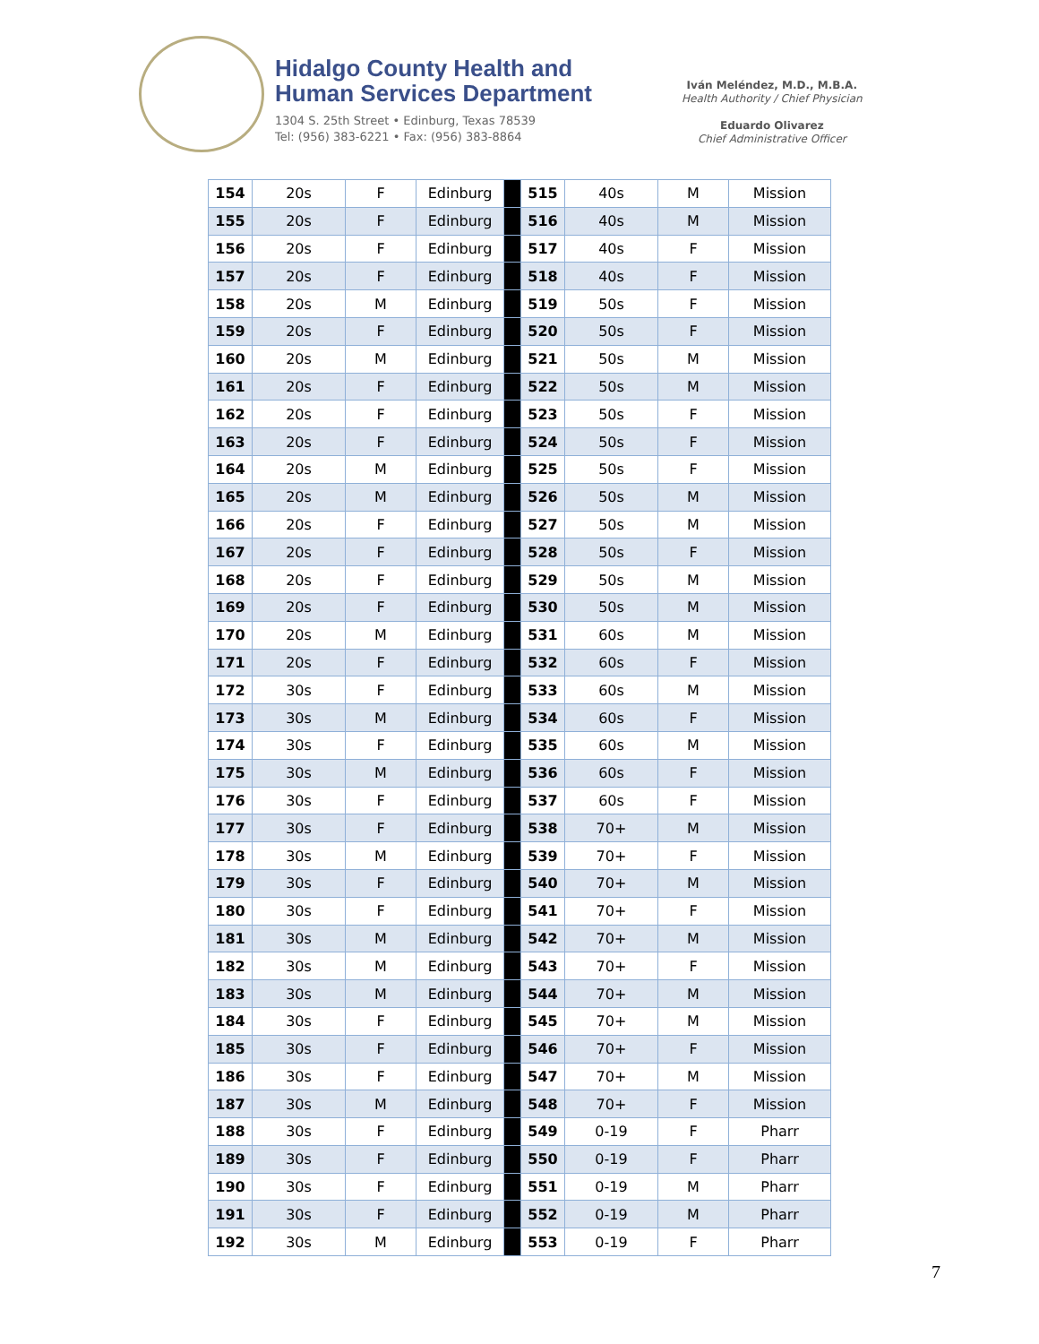Hidalgo County Health and
Human Services Department
1304 S. 25th Street • Edinburg, Texas 78539
Tel: (956) 383-6221 • Fax: (956) 383-8864
Iván Meléndez, M.D., M.B.A.
Health Authority / Chief Physician
Eduardo Olivarez
Chief Administrative Officer
| 154 | 20s | F | Edinburg | | 515 | 40s | M | Mission |
| 155 | 20s | F | Edinburg | | 516 | 40s | M | Mission |
| 156 | 20s | F | Edinburg | | 517 | 40s | F | Mission |
| 157 | 20s | F | Edinburg | | 518 | 40s | F | Mission |
| 158 | 20s | M | Edinburg | | 519 | 50s | F | Mission |
| 159 | 20s | F | Edinburg | | 520 | 50s | F | Mission |
| 160 | 20s | M | Edinburg | | 521 | 50s | M | Mission |
| 161 | 20s | F | Edinburg | | 522 | 50s | M | Mission |
| 162 | 20s | F | Edinburg | | 523 | 50s | F | Mission |
| 163 | 20s | F | Edinburg | | 524 | 50s | F | Mission |
| 164 | 20s | M | Edinburg | | 525 | 50s | F | Mission |
| 165 | 20s | M | Edinburg | | 526 | 50s | M | Mission |
| 166 | 20s | F | Edinburg | | 527 | 50s | M | Mission |
| 167 | 20s | F | Edinburg | | 528 | 50s | F | Mission |
| 168 | 20s | F | Edinburg | | 529 | 50s | M | Mission |
| 169 | 20s | F | Edinburg | | 530 | 50s | M | Mission |
| 170 | 20s | M | Edinburg | | 531 | 60s | M | Mission |
| 171 | 20s | F | Edinburg | | 532 | 60s | F | Mission |
| 172 | 30s | F | Edinburg | | 533 | 60s | M | Mission |
| 173 | 30s | M | Edinburg | | 534 | 60s | F | Mission |
| 174 | 30s | F | Edinburg | | 535 | 60s | M | Mission |
| 175 | 30s | M | Edinburg | | 536 | 60s | F | Mission |
| 176 | 30s | F | Edinburg | | 537 | 60s | F | Mission |
| 177 | 30s | F | Edinburg | | 538 | 70+ | M | Mission |
| 178 | 30s | M | Edinburg | | 539 | 70+ | F | Mission |
| 179 | 30s | F | Edinburg | | 540 | 70+ | M | Mission |
| 180 | 30s | F | Edinburg | | 541 | 70+ | F | Mission |
| 181 | 30s | M | Edinburg | | 542 | 70+ | M | Mission |
| 182 | 30s | M | Edinburg | | 543 | 70+ | F | Mission |
| 183 | 30s | M | Edinburg | | 544 | 70+ | M | Mission |
| 184 | 30s | F | Edinburg | | 545 | 70+ | M | Mission |
| 185 | 30s | F | Edinburg | | 546 | 70+ | F | Mission |
| 186 | 30s | F | Edinburg | | 547 | 70+ | M | Mission |
| 187 | 30s | M | Edinburg | | 548 | 70+ | F | Mission |
| 188 | 30s | F | Edinburg | | 549 | 0-19 | F | Pharr |
| 189 | 30s | F | Edinburg | | 550 | 0-19 | F | Pharr |
| 190 | 30s | F | Edinburg | | 551 | 0-19 | M | Pharr |
| 191 | 30s | F | Edinburg | | 552 | 0-19 | M | Pharr |
| 192 | 30s | M | Edinburg | | 553 | 0-19 | F | Pharr |
7